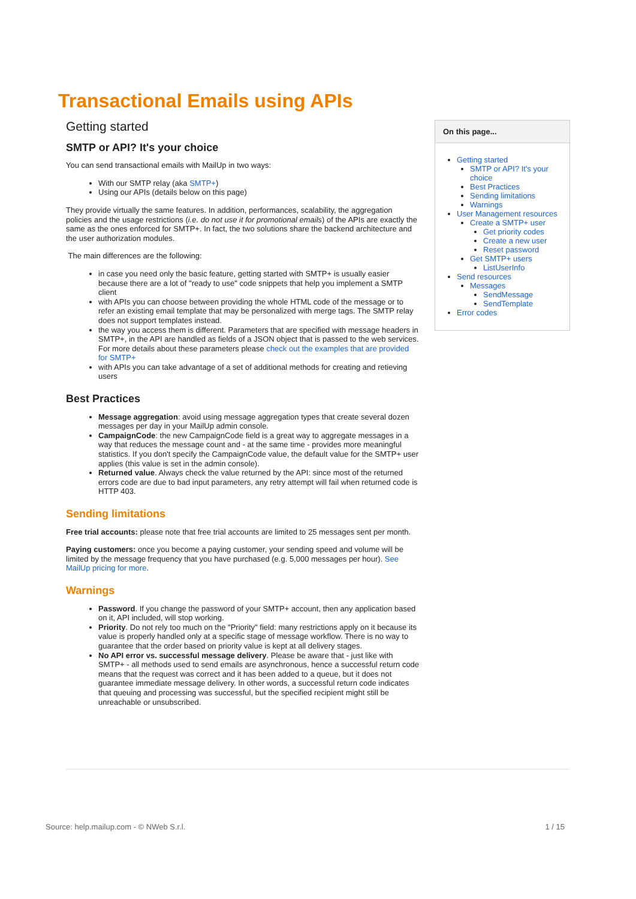Transactional Emails using APIs
Getting started
SMTP or API? It's your choice
You can send transactional emails with MailUp in two ways:
With our SMTP relay (aka SMTP+)
Using our APIs (details below on this page)
They provide virtually the same features. In addition, performances, scalability, the aggregation policies and the usage restrictions (i.e. do not use it for promotional emails) of the APIs are exactly the same as the ones enforced for SMTP+. In fact, the two solutions share the backend architecture and the user authorization modules.
The main differences are the following:
in case you need only the basic feature, getting started with SMTP+ is usually easier because there are a lot of "ready to use" code snippets that help you implement a SMTP client
with APIs you can choose between providing the whole HTML code of the message or to refer an existing email template that may be personalized with merge tags. The SMTP relay does not support templates instead.
the way you access them is different. Parameters that are specified with message headers in SMTP+, in the API are handled as fields of a JSON object that is passed to the web services. For more details about these parameters please check out the examples that are provided for SMTP+
with APIs you can take advantage of a set of additional methods for creating and retieving users
Best Practices
Message aggregation: avoid using message aggregation types that create several dozen messages per day in your MailUp admin console.
CampaignCode: the new CampaignCode field is a great way to aggregate messages in a way that reduces the message count and - at the same time - provides more meaningful statistics. If you don't specify the CampaignCode value, the default value for the SMTP+ user applies (this value is set in the admin console).
Returned value. Always check the value returned by the API: since most of the returned errors code are due to bad input parameters, any retry attempt will fail when returned code is HTTP 403.
Sending limitations
Free trial accounts: please note that free trial accounts are limited to 25 messages sent per month.
Paying customers: once you become a paying customer, your sending speed and volume will be limited by the message frequency that you have purchased (e.g. 5,000 messages per hour). See MailUp pricing for more.
Warnings
Password. If you change the password of your SMTP+ account, then any application based on it, API included, will stop working.
Priority. Do not rely too much on the "Priority" field: many restrictions apply on it because its value is properly handled only at a specific stage of message workflow. There is no way to guarantee that the order based on priority value is kept at all delivery stages.
No API error vs. successful message delivery. Please be aware that - just like with SMTP+ - all methods used to send emails are asynchronous, hence a successful return code means that the request was correct and it has been added to a queue, but it does not guarantee immediate message delivery. In other words, a successful return code indicates that queuing and processing was successful, but the specified recipient might still be unreachable or unsubscribed.
On this page...
Getting started
SMTP or API? It's your choice
Best Practices
Sending limitations
Warnings
User Management resources
Create a SMTP+ user
Get priority codes
Create a new user
Reset password
Get SMTP+ users
ListUserInfo
Send resources
Messages
SendMessage
SendTemplate
Error codes
Source: help.mailup.com - © NWeb S.r.l. 1 / 15